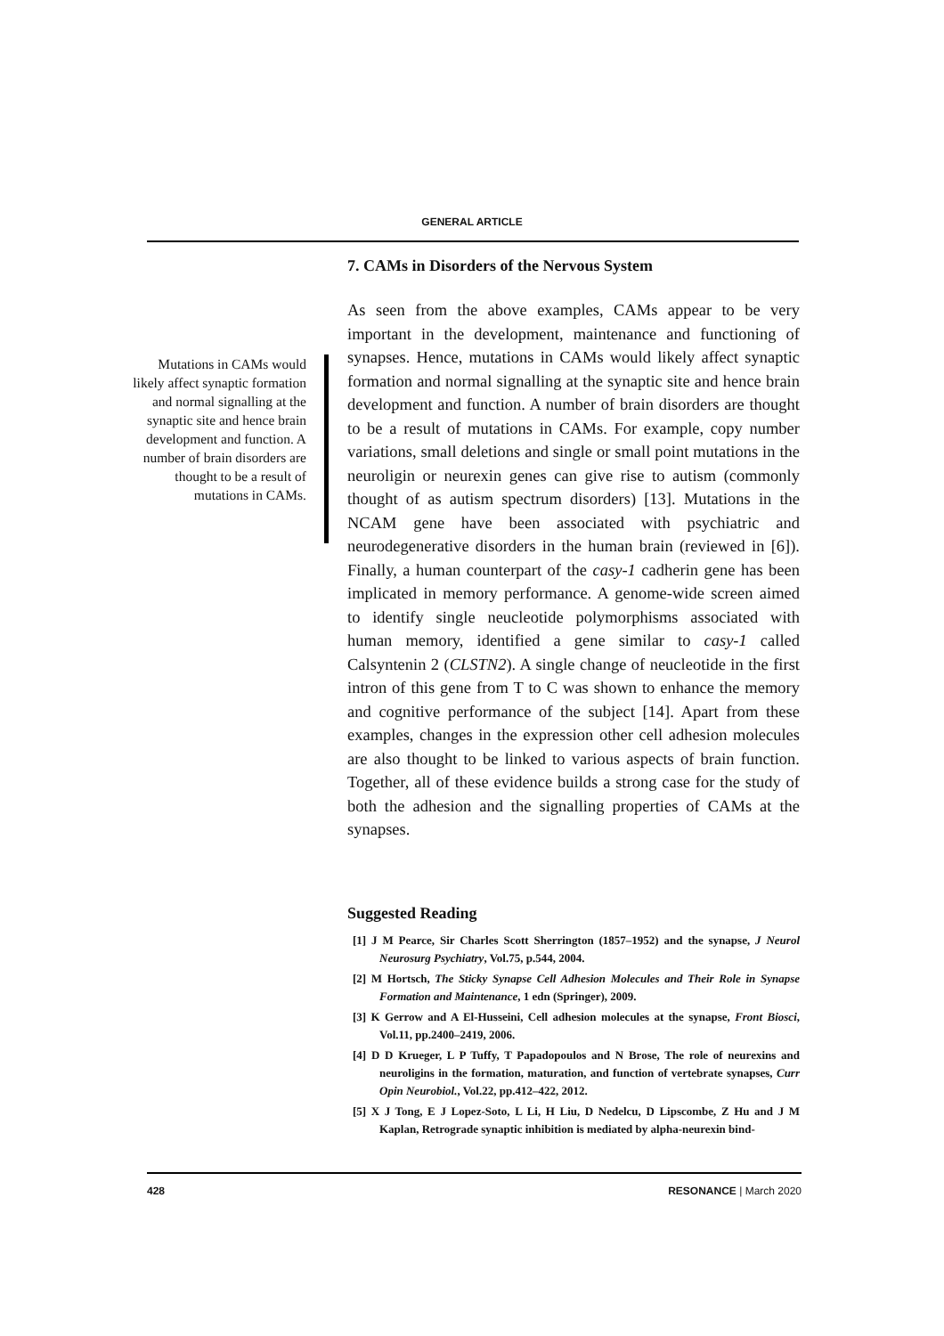GENERAL ARTICLE
Mutations in CAMs would likely affect synaptic formation and normal signalling at the synaptic site and hence brain development and function. A number of brain disorders are thought to be a result of mutations in CAMs.
7. CAMs in Disorders of the Nervous System
As seen from the above examples, CAMs appear to be very important in the development, maintenance and functioning of synapses. Hence, mutations in CAMs would likely affect synaptic formation and normal signalling at the synaptic site and hence brain development and function. A number of brain disorders are thought to be a result of mutations in CAMs. For example, copy number variations, small deletions and single or small point mutations in the neuroligin or neurexin genes can give rise to autism (commonly thought of as autism spectrum disorders) [13]. Mutations in the NCAM gene have been associated with psychiatric and neurodegenerative disorders in the human brain (reviewed in [6]). Finally, a human counterpart of the casy-1 cadherin gene has been implicated in memory performance. A genome-wide screen aimed to identify single neucleotide polymorphisms associated with human memory, identified a gene similar to casy-1 called Calsyntenin 2 (CLSTN2). A single change of neucleotide in the first intron of this gene from T to C was shown to enhance the memory and cognitive performance of the subject [14]. Apart from these examples, changes in the expression other cell adhesion molecules are also thought to be linked to various aspects of brain function. Together, all of these evidence builds a strong case for the study of both the adhesion and the signalling properties of CAMs at the synapses.
Suggested Reading
[1] J M Pearce, Sir Charles Scott Sherrington (1857–1952) and the synapse, J Neurol Neurosurg Psychiatry, Vol.75, p.544, 2004.
[2] M Hortsch, The Sticky Synapse Cell Adhesion Molecules and Their Role in Synapse Formation and Maintenance, 1 edn (Springer), 2009.
[3] K Gerrow and A El-Husseini, Cell adhesion molecules at the synapse, Front Biosci, Vol.11, pp.2400–2419, 2006.
[4] D D Krueger, L P Tuffy, T Papadopoulos and N Brose, The role of neurexins and neuroligins in the formation, maturation, and function of vertebrate synapses, Curr Opin Neurobiol., Vol.22, pp.412–422, 2012.
[5] X J Tong, E J Lopez-Soto, L Li, H Liu, D Nedelcu, D Lipscombe, Z Hu and J M Kaplan, Retrograde synaptic inhibition is mediated by alpha-neurexin bind-
428 RESONANCE | March 2020